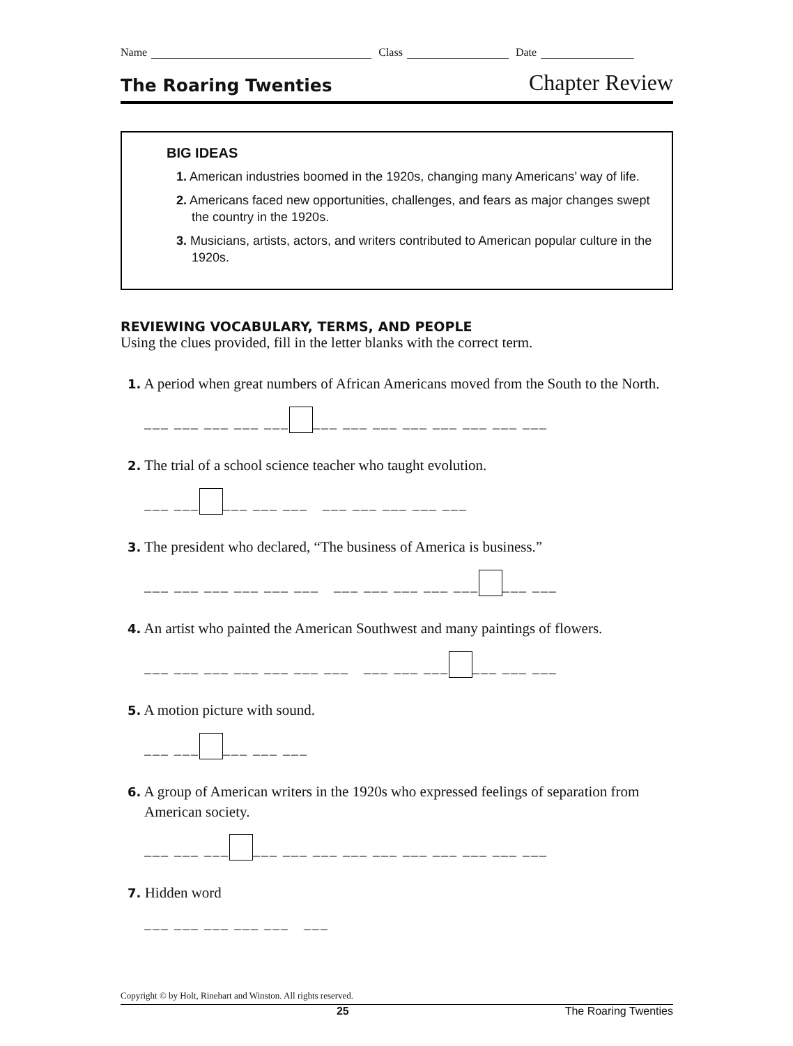Name Class Date
The Roaring Twenties Chapter Review
BIG IDEAS
1. American industries boomed in the 1920s, changing many Americans’ way of life.
2. Americans faced new opportunities, challenges, and fears as major changes swept the country in the 1920s.
3. Musicians, artists, actors, and writers contributed to American popular culture in the 1920s.
REVIEWING VOCABULARY, TERMS, AND PEOPLE
Using the clues provided, fill in the letter blanks with the correct term.
1. A period when great numbers of African Americans moved from the South to the North.
___ ___ ___ ___ ___ ___ ___ ___ ___ ___ ___ ___ ___
2. The trial of a school science teacher who taught evolution.
___ ___ ___ ___ ___ ___ ___ ___ ___ ___
3. The president who declared, “The business of America is business.”
___ ___ ___ ___ ___ ___ ___ ___ ___ ___ ___ ___ ___
4. An artist who painted the American Southwest and many paintings of flowers.
___ ___ ___ ___ ___ ___ ___ ___ ___ ___ ___ ___ ___
5. A motion picture with sound.
___ ___ ___ ___ ___
6. A group of American writers in the 1920s who expressed feelings of separation from American society.
___ ___ ___ ___ ___ ___ ___ ___ ___ ___ ___ ___ ___
7. Hidden word
___ ___ ___ ___ ___ ___
Copyright © by Holt, Rinehart and Winston. All rights reserved.
25 The Roaring Twenties